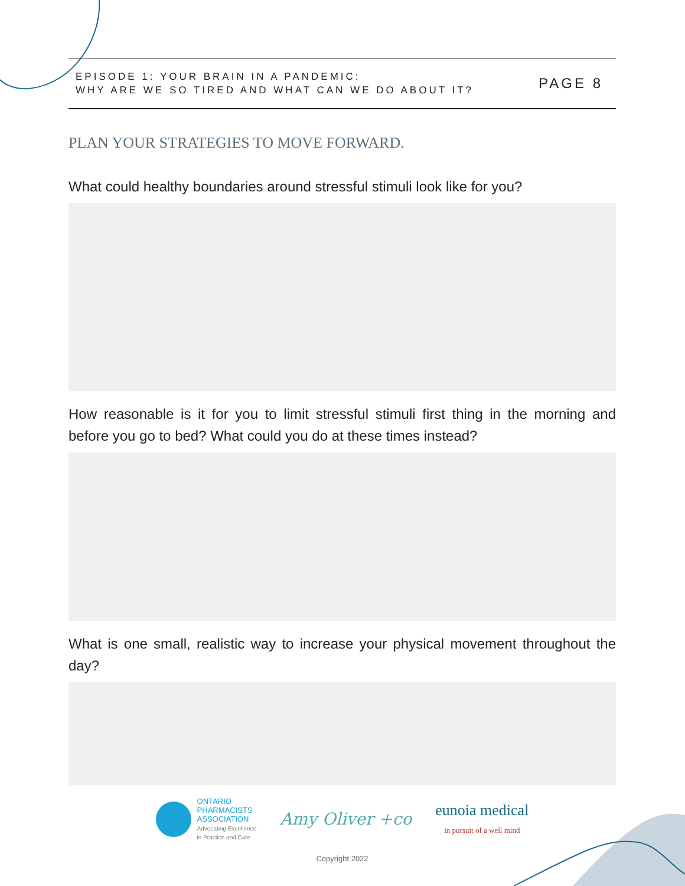EPISODE 1: YOUR BRAIN IN A PANDEMIC:
WHY ARE WE SO TIRED AND WHAT CAN WE DO ABOUT IT?
PAGE 8
PLAN YOUR STRATEGIES TO MOVE FORWARD.
What could healthy boundaries around stressful stimuli look like for you?
How reasonable is it for you to limit stressful stimuli first thing in the morning and before you go to bed? What could you do at these times instead?
What is one small, realistic way to increase your physical movement throughout the day?
ONTARIO
PHARMACISTS
ASSOCIATION
Advocating Excellence
in Practice and Care
Amy Oliver +co
eunoia medical
in pursuit of a well mind
Copyright 2022